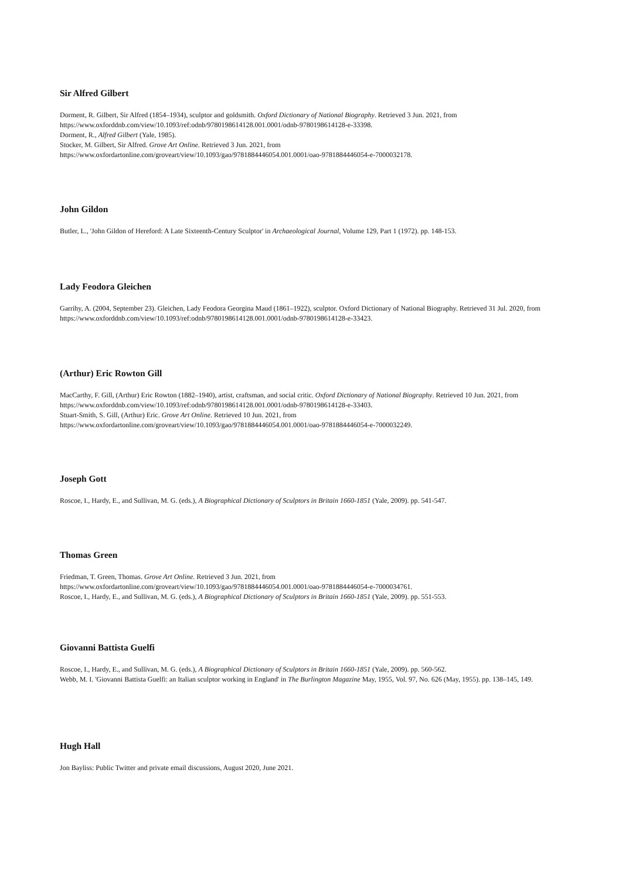Sir Alfred Gilbert
Dorment, R. Gilbert, Sir Alfred (1854–1934), sculptor and goldsmith. Oxford Dictionary of National Biography. Retrieved 3 Jun. 2021, from https://www.oxforddnb.com/view/10.1093/ref:odnb/9780198614128.001.0001/odnb-9780198614128-e-33398.
Dorment, R., Alfred Gilbert (Yale, 1985).
Stocker, M. Gilbert, Sir Alfred. Grove Art Online. Retrieved 3 Jun. 2021, from
https://www.oxfordartonline.com/groveart/view/10.1093/gao/9781884446054.001.0001/oao-9781884446054-e-7000032178.
John Gildon
Butler, L., 'John Gildon of Hereford: A Late Sixteenth-Century Sculptor' in Archaeological Journal, Volume 129, Part 1 (1972). pp. 148-153.
Lady Feodora Gleichen
Garrihy, A. (2004, September 23). Gleichen, Lady Feodora Georgina Maud (1861–1922), sculptor. Oxford Dictionary of National Biography. Retrieved 31 Jul. 2020, from https://www.oxforddnb.com/view/10.1093/ref:odnb/9780198614128.001.0001/odnb-9780198614128-e-33423.
(Arthur) Eric Rowton Gill
MacCarthy, F. Gill, (Arthur) Eric Rowton (1882–1940), artist, craftsman, and social critic. Oxford Dictionary of National Biography. Retrieved 10 Jun. 2021, from https://www.oxforddnb.com/view/10.1093/ref:odnb/9780198614128.001.0001/odnb-9780198614128-e-33403.
Stuart-Smith, S. Gill, (Arthur) Eric. Grove Art Online. Retrieved 10 Jun. 2021, from
https://www.oxfordartonline.com/groveart/view/10.1093/gao/9781884446054.001.0001/oao-9781884446054-e-7000032249.
Joseph Gott
Roscoe, I., Hardy, E., and Sullivan, M. G. (eds.), A Biographical Dictionary of Sculptors in Britain 1660-1851 (Yale, 2009). pp. 541-547.
Thomas Green
Friedman, T. Green, Thomas. Grove Art Online. Retrieved 3 Jun. 2021, from
https://www.oxfordartonline.com/groveart/view/10.1093/gao/9781884446054.001.0001/oao-9781884446054-e-7000034761.
Roscoe, I., Hardy, E., and Sullivan, M. G. (eds.), A Biographical Dictionary of Sculptors in Britain 1660-1851 (Yale, 2009). pp. 551-553.
Giovanni Battista Guelfi
Roscoe, I., Hardy, E., and Sullivan, M. G. (eds.), A Biographical Dictionary of Sculptors in Britain 1660-1851 (Yale, 2009). pp. 560-562.
Webb, M. I. 'Giovanni Battista Guelfi: an Italian sculptor working in England' in The Burlington Magazine May, 1955, Vol. 97, No. 626 (May, 1955). pp. 138–145, 149.
Hugh Hall
Jon Bayliss: Public Twitter and private email discussions, August 2020, June 2021.